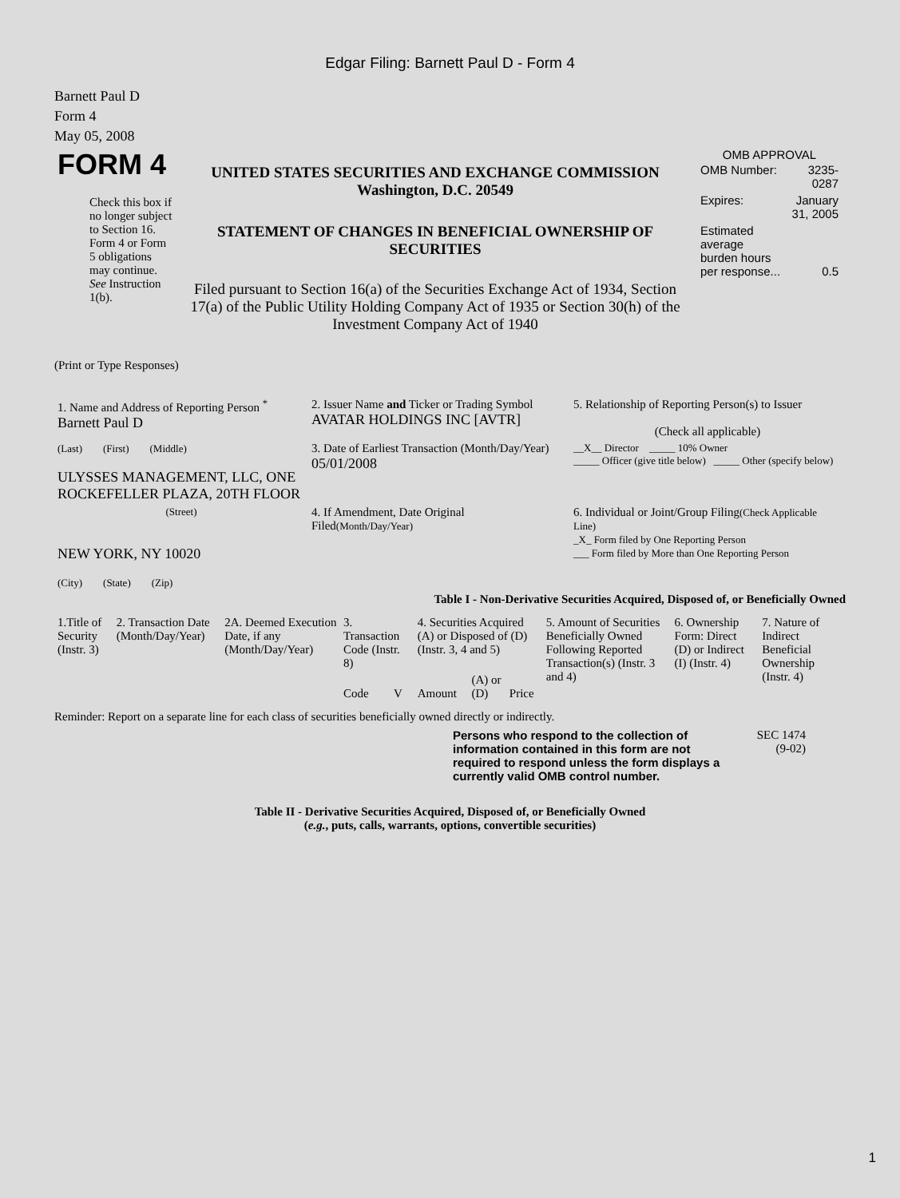Edgar Filing: Barnett Paul D - Form 4
Barnett Paul D
Form 4
May 05, 2008
| FORM 4 Check this box if no longer subject to Section 16. Form 4 or Form 5 obligations may continue. See Instruction 1(b). | UNITED STATES SECURITIES AND EXCHANGE COMMISSION Washington, D.C. 20549 STATEMENT OF CHANGES IN BENEFICIAL OWNERSHIP OF SECURITIES Filed pursuant to Section 16(a) of the Securities Exchange Act of 1934, Section 17(a) of the Public Utility Holding Company Act of 1935 or Section 30(h) of the Investment Company Act of 1940 | OMB APPROVAL / OMB Number: / 3235-0287 / / Expires: / January 31, 2005 / / Estimated average burden hours per response... / 0.5 / |
(Print or Type Responses)
| 1. Name and Address of Reporting Person <sup>*</sup> Barnett Paul D | 2. Issuer Name and Ticker or Trading Symbol AVATAR HOLDINGS INC [AVTR] | 5. Relationship of Reporting Person(s) to Issuer (Check all applicable) |
| (Last) (First) (Middle) ULYSSES MANAGEMENT, LLC, ONE ROCKEFELLER PLAZA, 20TH FLOOR | 3. Date of Earliest Transaction (Month/Day/Year) 05/01/2008 | __X__ Director _____ 10% Owner _____ Officer (give title below) _____ Other (specify below) |
| (Street) NEW YORK, NY 10020 (City) (State) (Zip) | 4. If Amendment, Date Original Filed (Month/Day/Year) | 6. Individual or Joint/Group Filing (Check Applicable Line) _X_ Form filed by One Reporting Person ___ Form filed by More than One Reporting Person |
Table I - Non-Derivative Securities Acquired, Disposed of, or Beneficially Owned
| 1.Title of Security (Instr. 3) | 2. Transaction Date (Month/Day/Year) | 2A. Deemed Execution Date, if any (Month/Day/Year) | 3. Transaction Code (Instr. 8) | | 4. Securities Acquired (A) or Disposed of (D) (Instr. 3, 4 and 5) | | | 5. Amount of Securities Beneficially Owned Following Reported Transaction(s) (Instr. 3 and 4) | 6. Ownership Form: Direct (D) or Indirect (I) (Instr. 4) | 7. Nature of Indirect Beneficial Ownership (Instr. 4) |
| --- | --- | --- | --- | --- | --- | --- | --- | --- | --- | --- |
| | | | Code | V | Amount | (A) or (D) | Price | | | |
Reminder: Report on a separate line for each class of securities beneficially owned directly or indirectly.
| Persons who respond to the collection of information contained in this form are not required to respond unless the form displays a currently valid OMB control number. | SEC 1474 (9-02) |
Table II - Derivative Securities Acquired, Disposed of, or Beneficially Owned
(e.g., puts, calls, warrants, options, convertible securities)
1